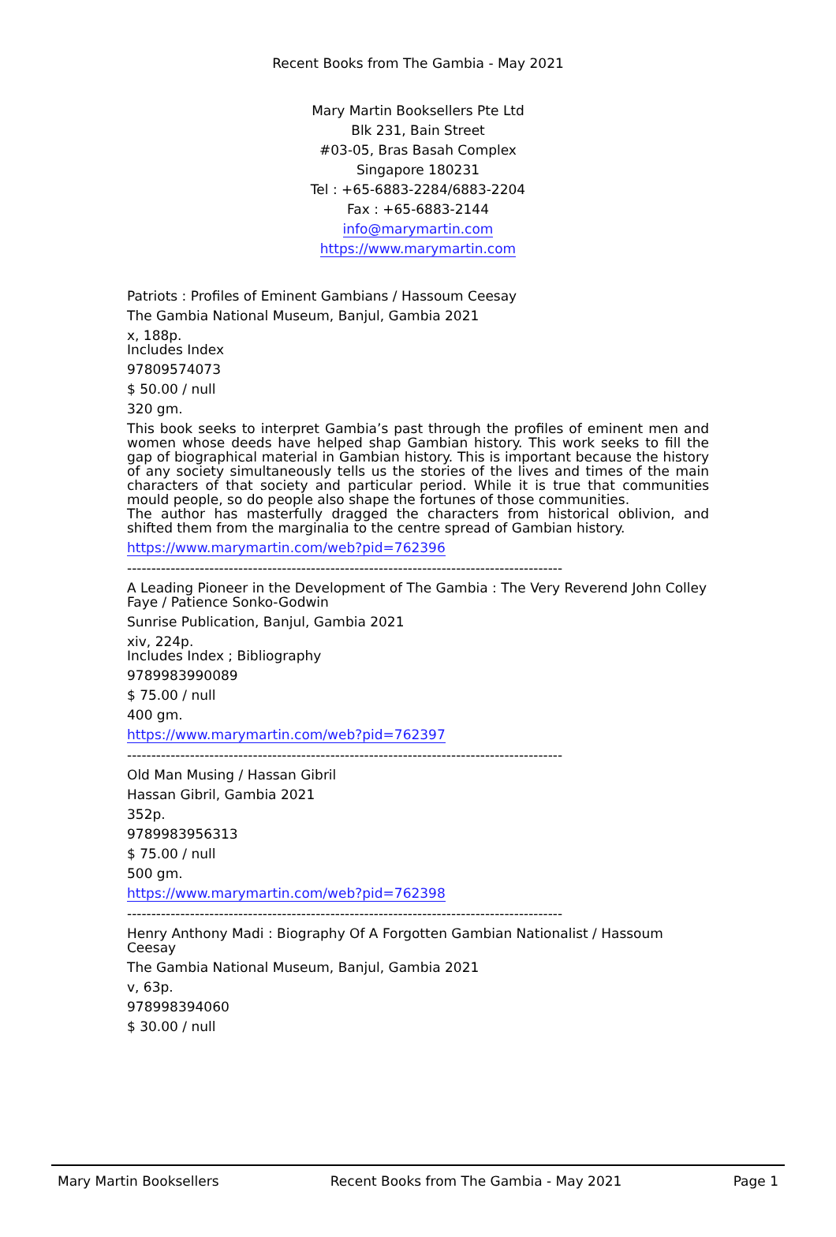Recent Books from The Gambia - May 2021
Mary Martin Booksellers Pte Ltd
Blk 231, Bain Street
#03-05, Bras Basah Complex
Singapore 180231
Tel : +65-6883-2284/6883-2204
Fax : +65-6883-2144
info@marymartin.com
https://www.marymartin.com
Patriots : Profiles of Eminent Gambians / Hassoum Ceesay
The Gambia National Museum, Banjul, Gambia 2021
x, 188p.
Includes Index
97809574073
$ 50.00 / null
320 gm.
This book seeks to interpret Gambia’s past through the profiles of eminent men and women whose deeds have helped shap Gambian history. This work seeks to fill the gap of biographical material in Gambian history. This is important because the history of any society simultaneously tells us the stories of the lives and times of the main characters of that society and particular period. While it is true that communities mould people, so do people also shape the fortunes of those communities.
The author has masterfully dragged the characters from historical oblivion, and shifted them from the marginalia to the centre spread of Gambian history.
https://www.marymartin.com/web?pid=762396
------------------------------------------------------------------------------------------
A Leading Pioneer in the Development of The Gambia : The Very Reverend John Colley Faye / Patience Sonko-Godwin
Sunrise Publication, Banjul, Gambia 2021
xiv, 224p.
Includes Index ; Bibliography
9789983990089
$ 75.00 / null
400 gm.
https://www.marymartin.com/web?pid=762397
------------------------------------------------------------------------------------------
Old Man Musing / Hassan Gibril
Hassan Gibril, Gambia 2021
352p.
9789983956313
$ 75.00 / null
500 gm.
https://www.marymartin.com/web?pid=762398
------------------------------------------------------------------------------------------
Henry Anthony Madi : Biography Of A Forgotten Gambian Nationalist / Hassoum Ceesay
The Gambia National Museum, Banjul, Gambia 2021
v, 63p.
978998394060
$ 30.00 / null
Mary Martin Booksellers Recent Books from The Gambia - May 2021 Page 1